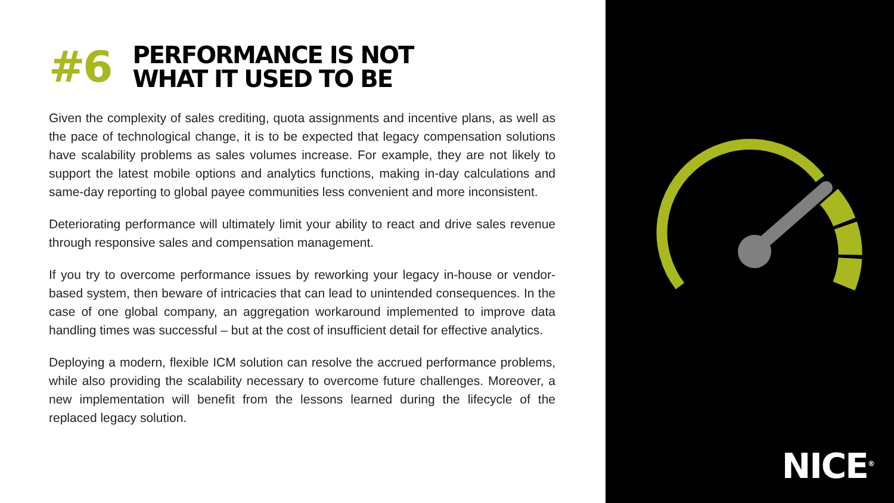#6
PERFORMANCE IS NOT
WHAT IT USED TO BE
Given the complexity of sales crediting, quota assignments and incentive plans, as well as the pace of technological change, it is to be expected that legacy compensation solutions have scalability problems as sales volumes increase. For example, they are not likely to support the latest mobile options and analytics functions, making in-day calculations and same-day reporting to global payee communities less convenient and more inconsistent.
Deteriorating performance will ultimately limit your ability to react and drive sales revenue through responsive sales and compensation management.
If you try to overcome performance issues by reworking your legacy in-house or vendor-based system, then beware of intricacies that can lead to unintended consequences. In the case of one global company, an aggregation workaround implemented to improve data handling times was successful – but at the cost of insufficient detail for effective analytics.
Deploying a modern, flexible ICM solution can resolve the accrued performance problems, while also providing the scalability necessary to overcome future challenges. Moreover, a new implementation will benefit from the lessons learned during the lifecycle of the replaced legacy solution.
NICE<sup>®</sup>